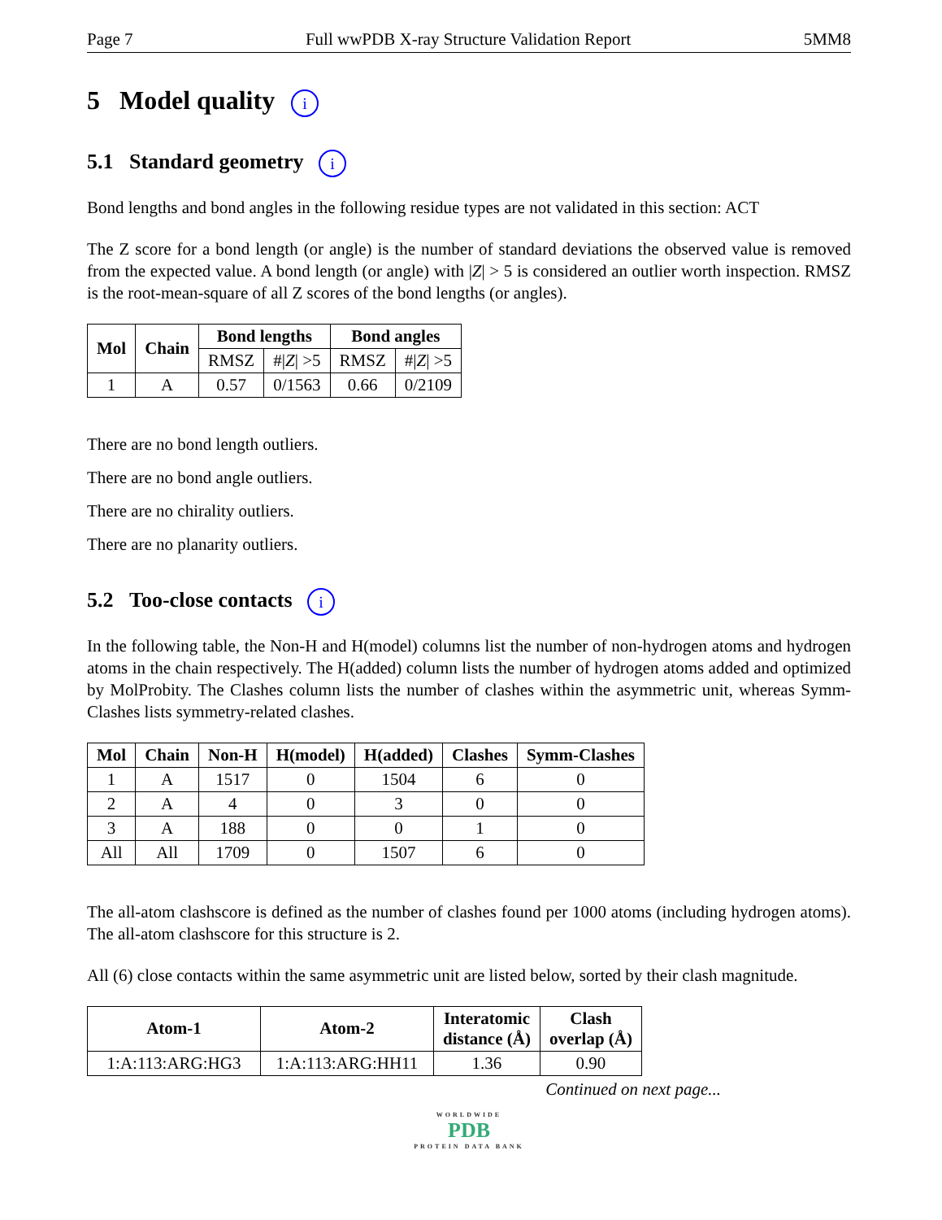Page 7 Full wwPDB X-ray Structure Validation Report 5MM8
5 Model quality i
5.1 Standard geometry i
Bond lengths and bond angles in the following residue types are not validated in this section: ACT
The Z score for a bond length (or angle) is the number of standard deviations the observed value is removed from the expected value. A bond length (or angle) with |Z| > 5 is considered an outlier worth inspection. RMSZ is the root-mean-square of all Z scores of the bond lengths (or angles).
| Mol | Chain | Bond lengths | | Bond angles | |
| --- | --- | --- | --- | --- | --- |
| | | RMSZ | #/ Z / >5 | RMSZ | #/ Z / >5 |
| 1 | A | 0.57 | 0/1563 | 0.66 | 0/2109 |
There are no bond length outliers.
There are no bond angle outliers.
There are no chirality outliers.
There are no planarity outliers.
5.2 Too-close contacts i
In the following table, the Non-H and H(model) columns list the number of non-hydrogen atoms and hydrogen atoms in the chain respectively. The H(added) column lists the number of hydrogen atoms added and optimized by MolProbity. The Clashes column lists the number of clashes within the asymmetric unit, whereas Symm-Clashes lists symmetry-related clashes.
| Mol | Chain | Non-H | H(model) | H(added) | Clashes | Symm-Clashes |
| --- | --- | --- | --- | --- | --- | --- |
| 1 | A | 1517 | 0 | 1504 | 6 | 0 |
| 2 | A | 4 | 0 | 3 | 0 | 0 |
| 3 | A | 188 | 0 | 0 | 1 | 0 |
| All | All | 1709 | 0 | 1507 | 6 | 0 |
The all-atom clashscore is defined as the number of clashes found per 1000 atoms (including hydrogen atoms). The all-atom clashscore for this structure is 2.
All (6) close contacts within the same asymmetric unit are listed below, sorted by their clash magnitude.
| Atom-1 | Atom-2 | Interatomic distance (Å) | Clash overlap (Å) |
| --- | --- | --- | --- |
| 1:A:113:ARG:HG3 | 1:A:113:ARG:HH11 | 1.36 | 0.90 |
Continued on next page...
WORLDWIDE
PDB
PROTEIN DATA BANK